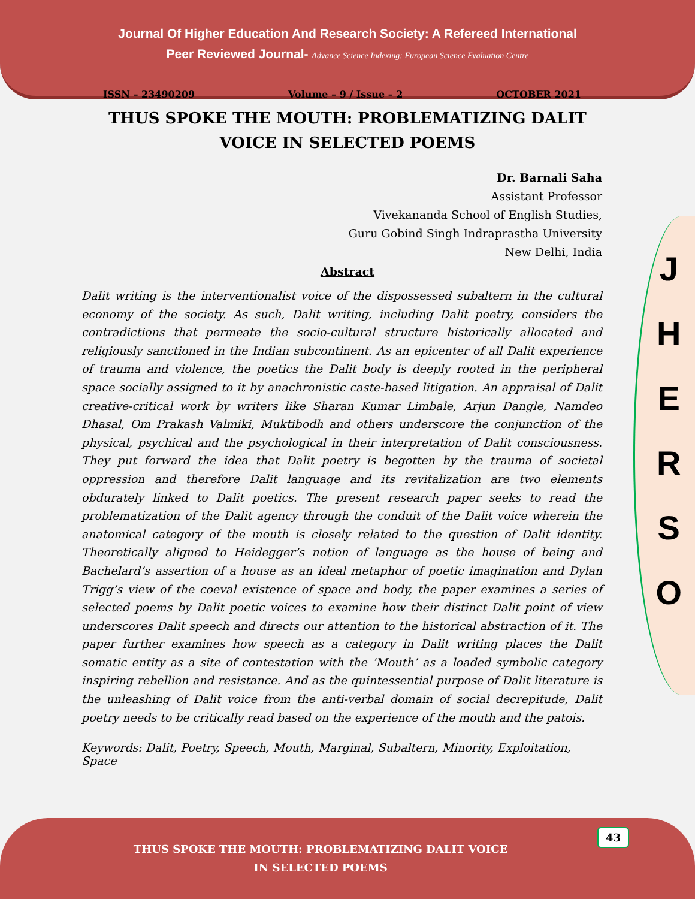Journal Of Higher Education And Research Society: A Refereed International
Peer Reviewed Journal- Advance Science Indexing: European Science Evaluation Centre
J
H
E
R
S
O
ISSN – 23490209 Volume – 9 / Issue – 2 OCTOBER 2021
THUS SPOKE THE MOUTH: PROBLEMATIZING DALIT VOICE IN SELECTED POEMS
Dr. Barnali Saha
Assistant Professor
Vivekananda School of English Studies,
Guru Gobind Singh Indraprastha University
New Delhi, India
Abstract
Dalit writing is the interventionalist voice of the dispossessed subaltern in the cultural economy of the society. As such, Dalit writing, including Dalit poetry, considers the contradictions that permeate the socio-cultural structure historically allocated and religiously sanctioned in the Indian subcontinent. As an epicenter of all Dalit experience of trauma and violence, the poetics the Dalit body is deeply rooted in the peripheral space socially assigned to it by anachronistic caste-based litigation. An appraisal of Dalit creative-critical work by writers like Sharan Kumar Limbale, Arjun Dangle, Namdeo Dhasal, Om Prakash Valmiki, Muktibodh and others underscore the conjunction of the physical, psychical and the psychological in their interpretation of Dalit consciousness. They put forward the idea that Dalit poetry is begotten by the trauma of societal oppression and therefore Dalit language and its revitalization are two elements obdurately linked to Dalit poetics. The present research paper seeks to read the problematization of the Dalit agency through the conduit of the Dalit voice wherein the anatomical category of the mouth is closely related to the question of Dalit identity. Theoretically aligned to Heidegger’s notion of language as the house of being and Bachelard’s assertion of a house as an ideal metaphor of poetic imagination and Dylan Trigg’s view of the coeval existence of space and body, the paper examines a series of selected poems by Dalit poetic voices to examine how their distinct Dalit point of view underscores Dalit speech and directs our attention to the historical abstraction of it. The paper further examines how speech as a category in Dalit writing places the Dalit somatic entity as a site of contestation with the ‘Mouth’ as a loaded symbolic category inspiring rebellion and resistance. And as the quintessential purpose of Dalit literature is the unleashing of Dalit voice from the anti-verbal domain of social decrepitude, Dalit poetry needs to be critically read based on the experience of the mouth and the patois.
Keywords: Dalit, Poetry, Speech, Mouth, Marginal, Subaltern, Minority, Exploitation, Space
43
THUS SPOKE THE MOUTH: PROBLEMATIZING DALIT VOICE
IN SELECTED POEMS